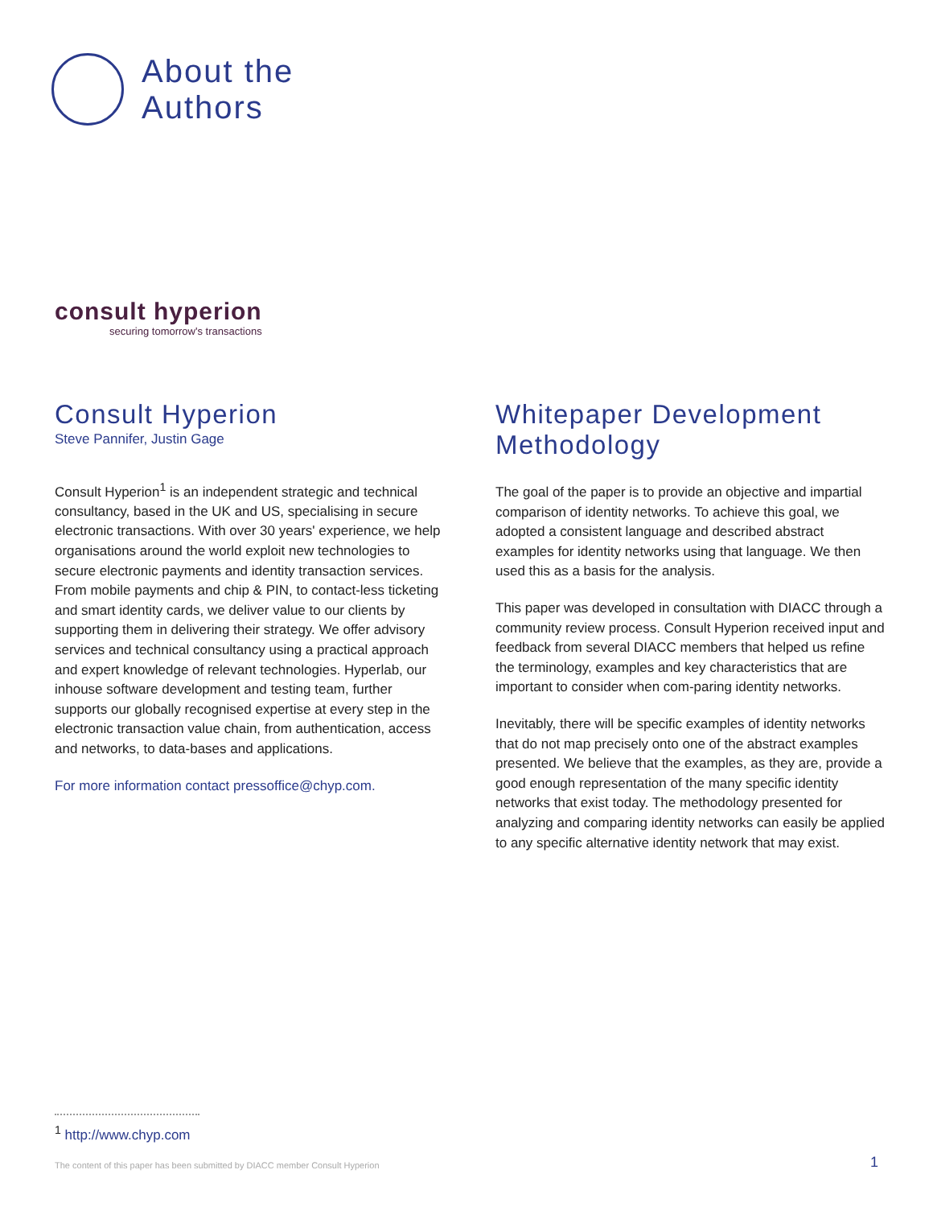About the
Authors
consult hyperion
securing tomorrow's transactions
Consult Hyperion
Steve Pannifer, Justin Gage
Consult Hyperion<sup>1</sup> is an independent strategic and technical consultancy, based in the UK and US, specialising in secure electronic transactions. With over 30 years' experience, we help organisations around the world exploit new technologies to secure electronic payments and identity transaction services. From mobile payments and chip & PIN, to contact-less ticketing and smart identity cards, we deliver value to our clients by supporting them in delivering their strategy. We offer advisory services and technical consultancy using a practical approach and expert knowledge of relevant technologies. Hyperlab, our inhouse software development and testing team, further supports our globally recognised expertise at every step in the electronic transaction value chain, from authentication, access and networks, to data-bases and applications.
For more information contact pressoffice@chyp.com.
Whitepaper Development Methodology
The goal of the paper is to provide an objective and impartial comparison of identity networks. To achieve this goal, we adopted a consistent language and described abstract examples for identity networks using that language. We then used this as a basis for the analysis.
This paper was developed in consultation with DIACC through a community review process. Consult Hyperion received input and feedback from several DIACC members that helped us refine the terminology, examples and key characteristics that are important to consider when com-paring identity networks.
Inevitably, there will be specific examples of identity networks that do not map precisely onto one of the abstract examples presented. We believe that the examples, as they are, provide a good enough representation of the many specific identity networks that exist today. The methodology presented for analyzing and comparing identity networks can easily be applied to any specific alternative identity network that may exist.
<sup>1</sup> http://www.chyp.com
The content of this paper has been submitted by DIACC member Consult Hyperion
1